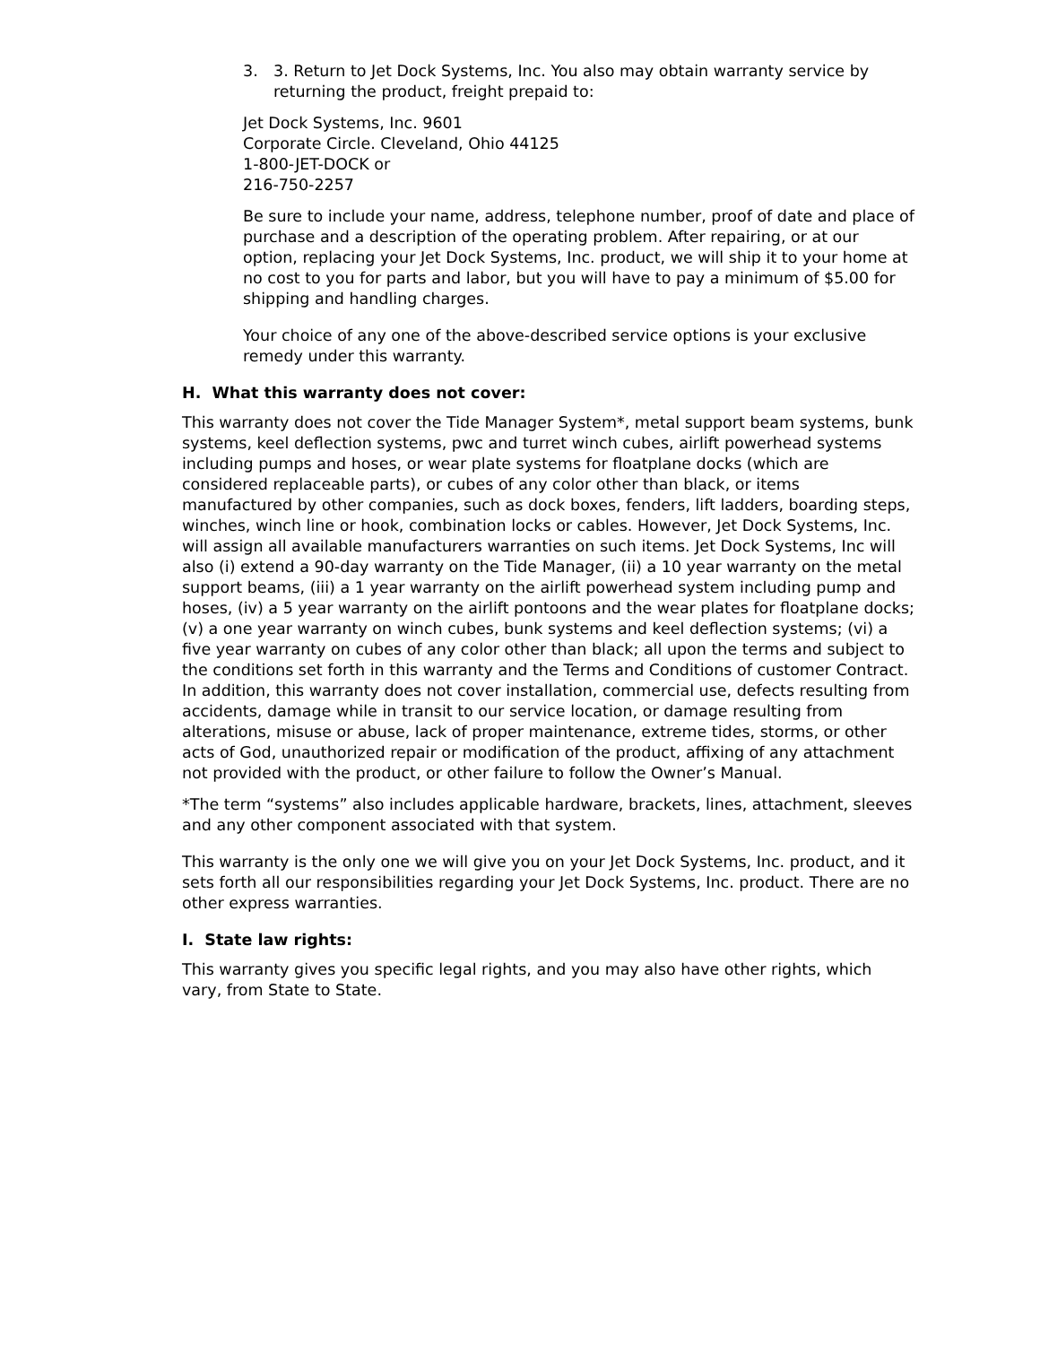3. 3. Return to Jet Dock Systems, Inc. You also may obtain warranty service by returning the product, freight prepaid to:
Jet Dock Systems, Inc. 9601
Corporate Circle. Cleveland, Ohio 44125
1-800-JET-DOCK or
216-750-2257
Be sure to include your name, address, telephone number, proof of date and place of purchase and a description of the operating problem. After repairing, or at our option, replacing your Jet Dock Systems, Inc. product, we will ship it to your home at no cost to you for parts and labor, but you will have to pay a minimum of $5.00 for shipping and handling charges.
Your choice of any one of the above-described service options is your exclusive remedy under this warranty.
H. What this warranty does not cover:
This warranty does not cover the Tide Manager System*, metal support beam systems, bunk systems, keel deflection systems, pwc and turret winch cubes, airlift powerhead systems including pumps and hoses, or wear plate systems for floatplane docks (which are considered replaceable parts), or cubes of any color other than black, or items manufactured by other companies, such as dock boxes, fenders, lift ladders, boarding steps, winches, winch line or hook, combination locks or cables. However, Jet Dock Systems, Inc. will assign all available manufacturers warranties on such items. Jet Dock Systems, Inc will also (i) extend a 90-day warranty on the Tide Manager, (ii) a 10 year warranty on the metal support beams, (iii) a 1 year warranty on the airlift powerhead system including pump and hoses, (iv) a 5 year warranty on the airlift pontoons and the wear plates for floatplane docks; (v) a one year warranty on winch cubes, bunk systems and keel deflection systems; (vi) a five year warranty on cubes of any color other than black; all upon the terms and subject to the conditions set forth in this warranty and the Terms and Conditions of customer Contract. In addition, this warranty does not cover installation, commercial use, defects resulting from accidents, damage while in transit to our service location, or damage resulting from alterations, misuse or abuse, lack of proper maintenance, extreme tides, storms, or other acts of God, unauthorized repair or modification of the product, affixing of any attachment not provided with the product, or other failure to follow the Owner’s Manual.
*The term “systems” also includes applicable hardware, brackets, lines, attachment, sleeves and any other component associated with that system.
This warranty is the only one we will give you on your Jet Dock Systems, Inc. product, and it sets forth all our responsibilities regarding your Jet Dock Systems, Inc. product. There are no other express warranties.
I. State law rights:
This warranty gives you specific legal rights, and you may also have other rights, which vary, from State to State.